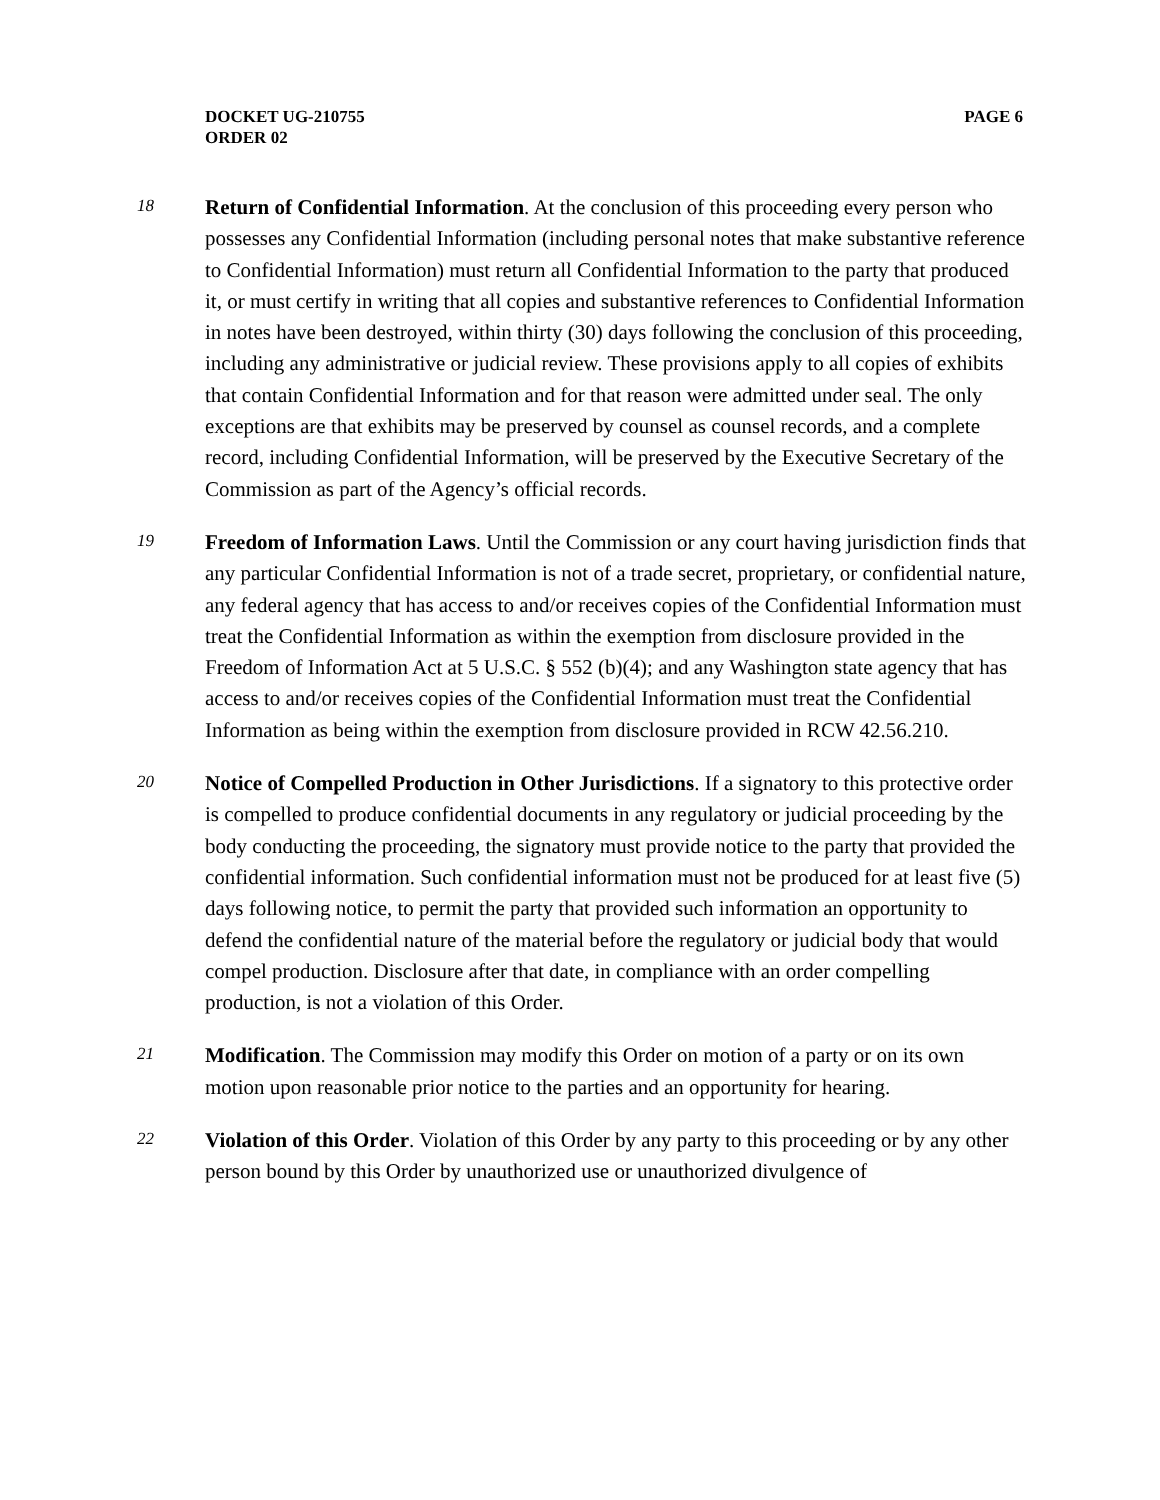PAGE 6 DOCKET UG-210755
ORDER 02
18
Return of Confidential Information. At the conclusion of this proceeding every person who possesses any Confidential Information (including personal notes that make substantive reference to Confidential Information) must return all Confidential Information to the party that produced it, or must certify in writing that all copies and substantive references to Confidential Information in notes have been destroyed, within thirty (30) days following the conclusion of this proceeding, including any administrative or judicial review. These provisions apply to all copies of exhibits that contain Confidential Information and for that reason were admitted under seal. The only exceptions are that exhibits may be preserved by counsel as counsel records, and a complete record, including Confidential Information, will be preserved by the Executive Secretary of the Commission as part of the Agency’s official records.
19
Freedom of Information Laws. Until the Commission or any court having jurisdiction finds that any particular Confidential Information is not of a trade secret, proprietary, or confidential nature, any federal agency that has access to and/or receives copies of the Confidential Information must treat the Confidential Information as within the exemption from disclosure provided in the Freedom of Information Act at 5 U.S.C. § 552 (b)(4); and any Washington state agency that has access to and/or receives copies of the Confidential Information must treat the Confidential Information as being within the exemption from disclosure provided in RCW 42.56.210.
20
Notice of Compelled Production in Other Jurisdictions. If a signatory to this protective order is compelled to produce confidential documents in any regulatory or judicial proceeding by the body conducting the proceeding, the signatory must provide notice to the party that provided the confidential information. Such confidential information must not be produced for at least five (5) days following notice, to permit the party that provided such information an opportunity to defend the confidential nature of the material before the regulatory or judicial body that would compel production. Disclosure after that date, in compliance with an order compelling production, is not a violation of this Order.
21
Modification. The Commission may modify this Order on motion of a party or on its own motion upon reasonable prior notice to the parties and an opportunity for hearing.
22
Violation of this Order. Violation of this Order by any party to this proceeding or by any other person bound by this Order by unauthorized use or unauthorized divulgence of